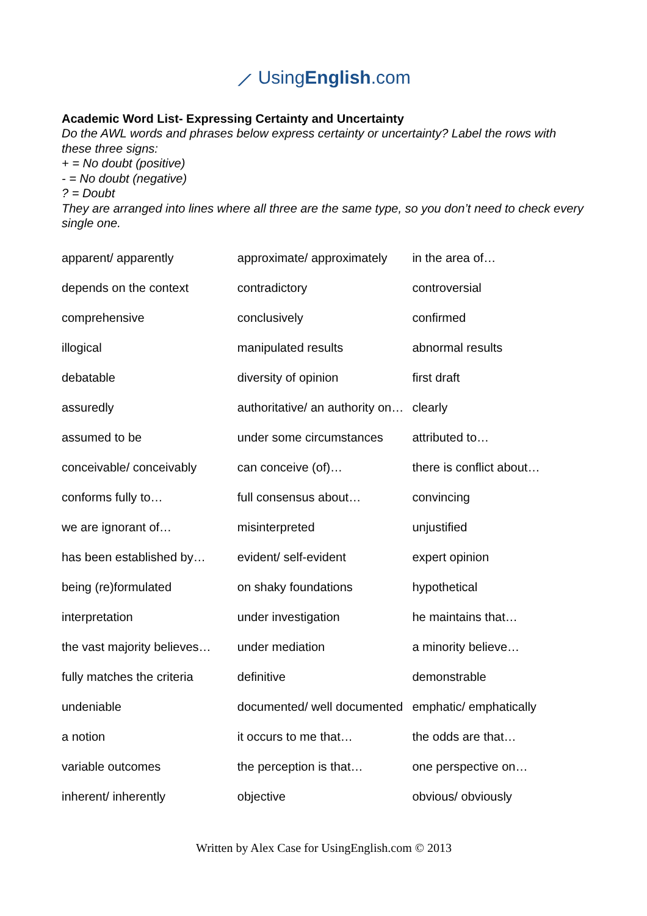⟋ UsingEnglish.com
Academic Word List- Expressing Certainty and Uncertainty
Do the AWL words and phrases below express certainty or uncertainty? Label the rows with these three signs:
+ = No doubt (positive)
- = No doubt (negative)
? = Doubt
They are arranged into lines where all three are the same type, so you don’t need to check every single one.
| apparent/ apparently | approximate/ approximately | in the area of… |
| depends on the context | contradictory | controversial |
| comprehensive | conclusively | confirmed |
| illogical | manipulated results | abnormal results |
| debatable | diversity of opinion | first draft |
| assuredly | authoritative/ an authority on… | clearly |
| assumed to be | under some circumstances | attributed to… |
| conceivable/ conceivably | can conceive (of)… | there is conflict about… |
| conforms fully to… | full consensus about… | convincing |
| we are ignorant of… | misinterpreted | unjustified |
| has been established by… | evident/ self-evident | expert opinion |
| being (re)formulated | on shaky foundations | hypothetical |
| interpretation | under investigation | he maintains that… |
| the vast majority believes… | under mediation | a minority believe… |
| fully matches the criteria | definitive | demonstrable |
| undeniable | documented/ well documented | emphatic/ emphatically |
| a notion | it occurs to me that… | the odds are that… |
| variable outcomes | the perception is that… | one perspective on… |
| inherent/ inherently | objective | obvious/ obviously |
Written by Alex Case for UsingEnglish.com © 2013